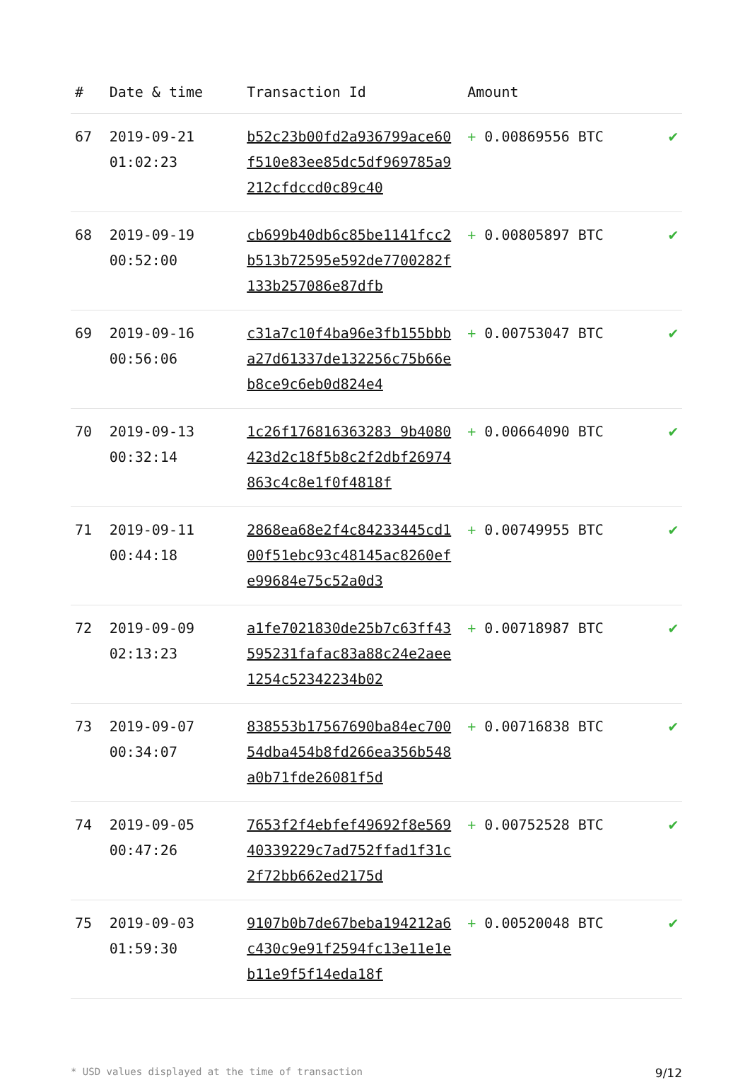| # | Date & time | Transaction Id | Amount | |
| --- | --- | --- | --- | --- |
| 67 | 2019-09-21 01:02:23 | b52c23b00fd2a936799ace60f510e83ee85dc5df969785a9212cfdccd0c89c40 | + 0.00869556 BTC | ✔ |
| 68 | 2019-09-19 00:52:00 | cb699b40db6c85be1141fcc2b513b72595e592de7700282f133b257086e87dfb | + 0.00805897 BTC | ✔ |
| 69 | 2019-09-16 00:56:06 | c31a7c10f4ba96e3fb155bbba27d61337de132256c75b66eb8ce9c6eb0d824e4 | + 0.00753047 BTC | ✔ |
| 70 | 2019-09-13 00:32:14 | 1c26f176816363283 9b4080423d2c18f5b8c2f2dbf26974863c4c8e1f0f4818f | + 0.00664090 BTC | ✔ |
| 71 | 2019-09-11 00:44:18 | 2868ea68e2f4c84233445cd100f51ebc93c48145ac8260efe99684e75c52a0d3 | + 0.00749955 BTC | ✔ |
| 72 | 2019-09-09 02:13:23 | a1fe7021830de25b7c63ff43595231fafac83a88c24e2aee1254c52342234b02 | + 0.00718987 BTC | ✔ |
| 73 | 2019-09-07 00:34:07 | 838553b17567690ba84ec70054dba454b8fd266ea356b548a0b71fde26081f5d | + 0.00716838 BTC | ✔ |
| 74 | 2019-09-05 00:47:26 | 7653f2f4ebfef49692f8e56940339229c7ad752ffad1f31c2f72bb662ed2175d | + 0.00752528 BTC | ✔ |
| 75 | 2019-09-03 01:59:30 | 9107b0b7de67beba194212a6c430c9e91f2594fc13e11e1eb11e9f5f14eda18f | + 0.00520048 BTC | ✔ |
* USD values displayed at the time of transaction 9/12